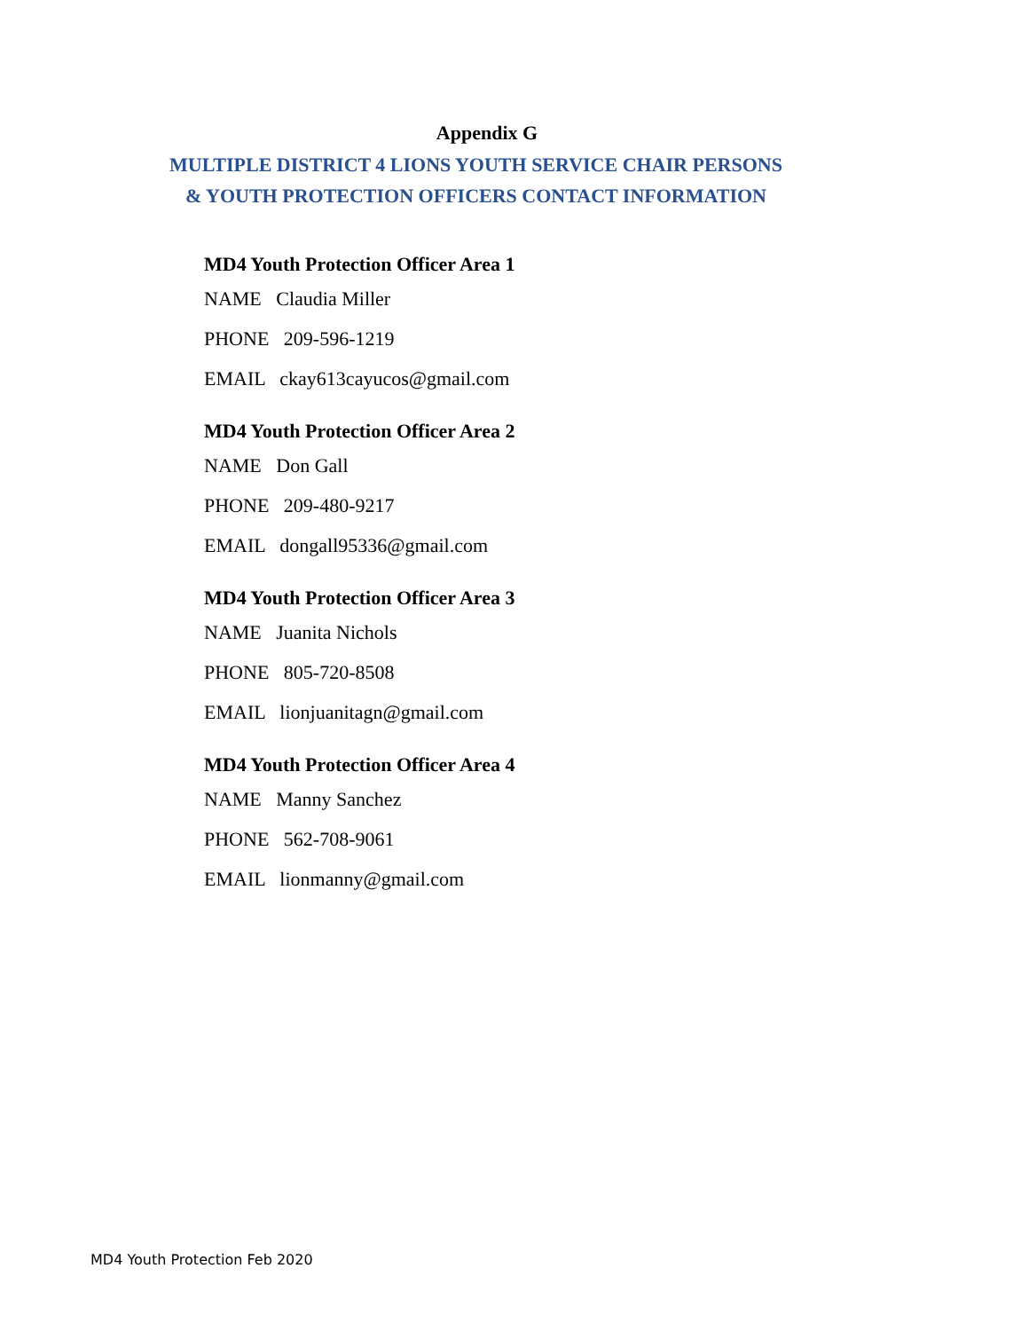Appendix G
MULTIPLE DISTRICT 4 LIONS YOUTH SERVICE CHAIR PERSONS
& YOUTH PROTECTION OFFICERS CONTACT INFORMATION
MD4 Youth Protection Officer Area 1
NAME Claudia Miller
PHONE 209-596-1219
EMAIL ckay613cayucos@gmail.com
MD4 Youth Protection Officer Area 2
NAME Don Gall
PHONE 209-480-9217
EMAIL dongall95336@gmail.com
MD4 Youth Protection Officer Area 3
NAME Juanita Nichols
PHONE 805-720-8508
EMAIL lionjuanitagn@gmail.com
MD4 Youth Protection Officer Area 4
NAME Manny Sanchez
PHONE 562-708-9061
EMAIL lionmanny@gmail.com
MD4 Youth Protection Feb 2020